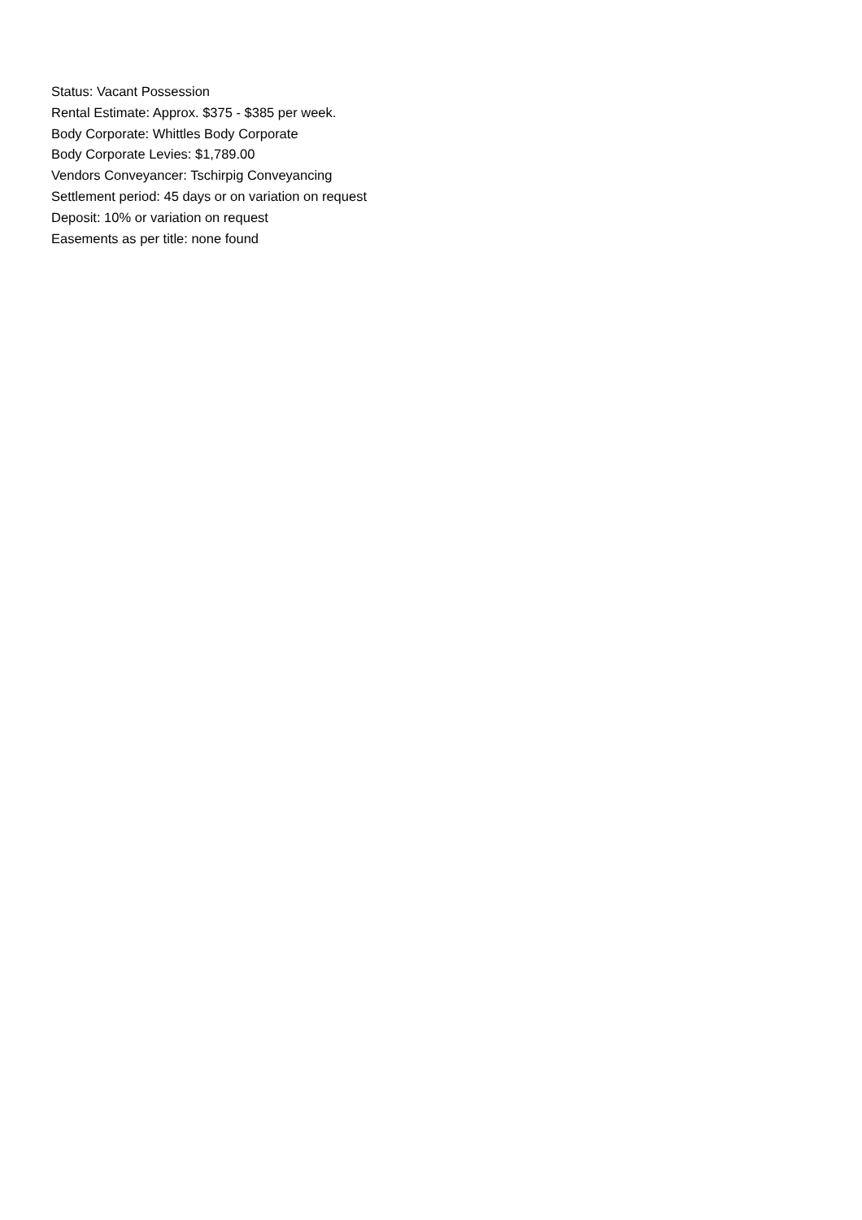Status: Vacant Possession
Rental Estimate: Approx. $375 - $385 per week.
Body Corporate: Whittles Body Corporate
Body Corporate Levies: $1,789.00
Vendors Conveyancer: Tschirpig Conveyancing
Settlement period: 45 days or on variation on request
Deposit: 10% or variation on request
Easements as per title: none found